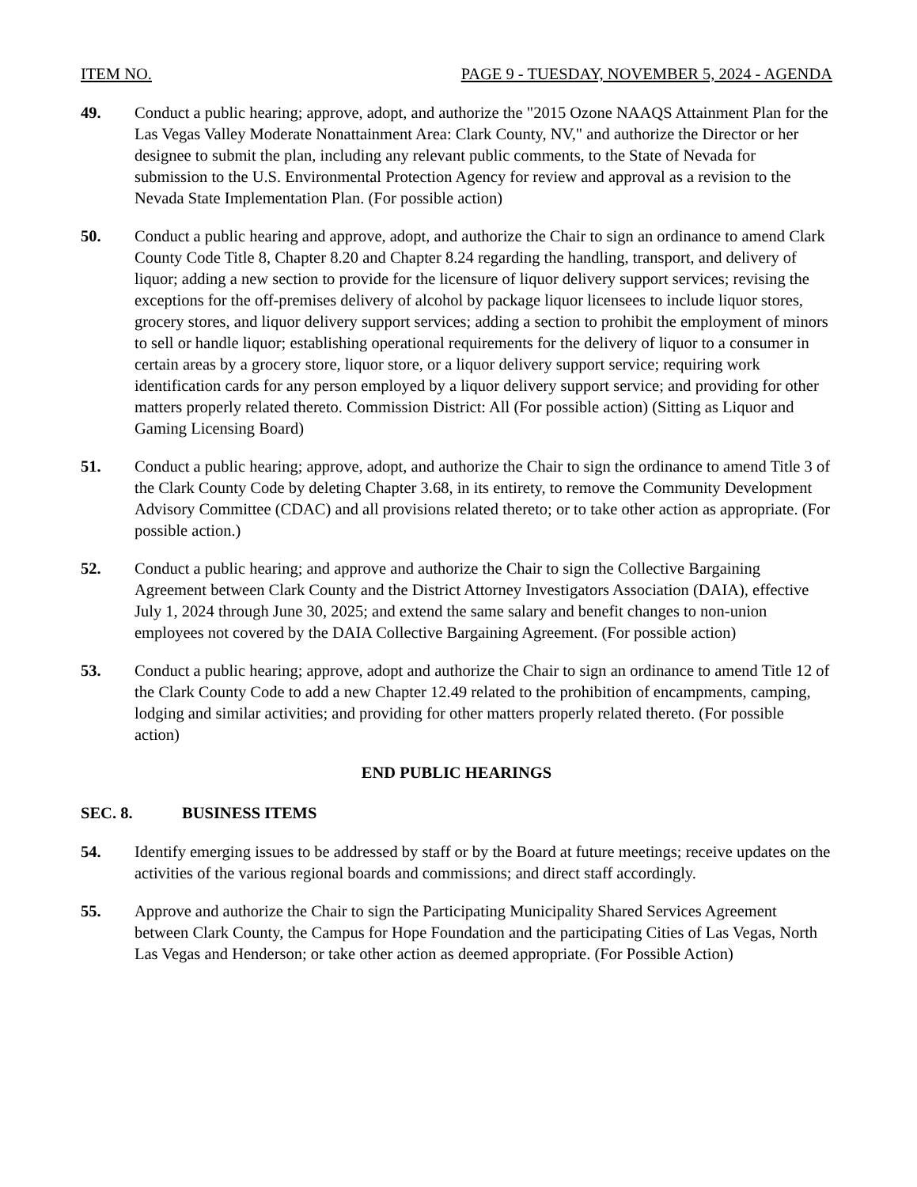ITEM NO. PAGE 9 - TUESDAY, NOVEMBER 5, 2024 - AGENDA
49. Conduct a public hearing; approve, adopt, and authorize the "2015 Ozone NAAQS Attainment Plan for the Las Vegas Valley Moderate Nonattainment Area: Clark County, NV," and authorize the Director or her designee to submit the plan, including any relevant public comments, to the State of Nevada for submission to the U.S. Environmental Protection Agency for review and approval as a revision to the Nevada State Implementation Plan. (For possible action)
50. Conduct a public hearing and approve, adopt, and authorize the Chair to sign an ordinance to amend Clark County Code Title 8, Chapter 8.20 and Chapter 8.24 regarding the handling, transport, and delivery of liquor; adding a new section to provide for the licensure of liquor delivery support services; revising the exceptions for the off-premises delivery of alcohol by package liquor licensees to include liquor stores, grocery stores, and liquor delivery support services; adding a section to prohibit the employment of minors to sell or handle liquor; establishing operational requirements for the delivery of liquor to a consumer in certain areas by a grocery store, liquor store, or a liquor delivery support service; requiring work identification cards for any person employed by a liquor delivery support service; and providing for other matters properly related thereto. Commission District: All (For possible action) (Sitting as Liquor and Gaming Licensing Board)
51. Conduct a public hearing; approve, adopt, and authorize the Chair to sign the ordinance to amend Title 3 of the Clark County Code by deleting Chapter 3.68, in its entirety, to remove the Community Development Advisory Committee (CDAC) and all provisions related thereto; or to take other action as appropriate. (For possible action.)
52. Conduct a public hearing; and approve and authorize the Chair to sign the Collective Bargaining Agreement between Clark County and the District Attorney Investigators Association (DAIA), effective July 1, 2024 through June 30, 2025; and extend the same salary and benefit changes to non-union employees not covered by the DAIA Collective Bargaining Agreement. (For possible action)
53. Conduct a public hearing; approve, adopt and authorize the Chair to sign an ordinance to amend Title 12 of the Clark County Code to add a new Chapter 12.49 related to the prohibition of encampments, camping, lodging and similar activities; and providing for other matters properly related thereto. (For possible action)
END PUBLIC HEARINGS
SEC. 8. BUSINESS ITEMS
54. Identify emerging issues to be addressed by staff or by the Board at future meetings; receive updates on the activities of the various regional boards and commissions; and direct staff accordingly.
55. Approve and authorize the Chair to sign the Participating Municipality Shared Services Agreement between Clark County, the Campus for Hope Foundation and the participating Cities of Las Vegas, North Las Vegas and Henderson; or take other action as deemed appropriate. (For Possible Action)